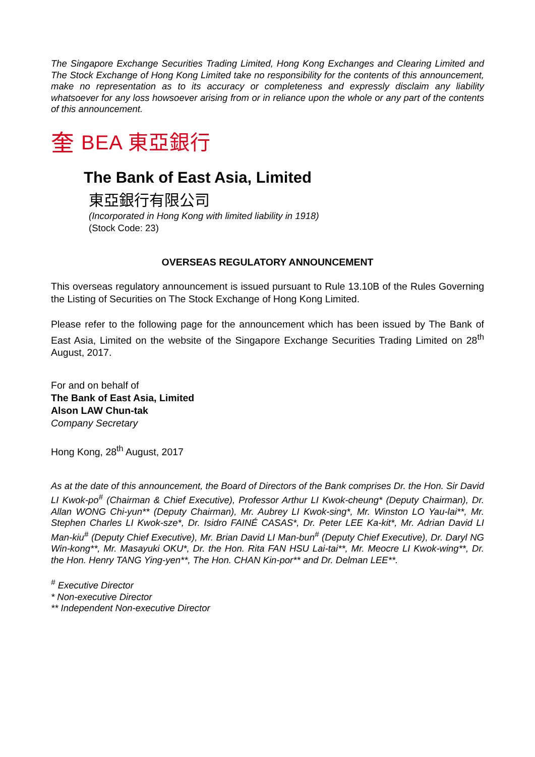The Singapore Exchange Securities Trading Limited, Hong Kong Exchanges and Clearing Limited and The Stock Exchange of Hong Kong Limited take no responsibility for the contents of this announcement, make no representation as to its accuracy or completeness and expressly disclaim any liability whatsoever for any loss howsoever arising from or in reliance upon the whole or any part of the contents of this announcement.
奎 BEA 東亞銀行
The Bank of East Asia, Limited
東亞銀行有限公司
(Incorporated in Hong Kong with limited liability in 1918)
(Stock Code: 23)
OVERSEAS REGULATORY ANNOUNCEMENT
This overseas regulatory announcement is issued pursuant to Rule 13.10B of the Rules Governing the Listing of Securities on The Stock Exchange of Hong Kong Limited.
Please refer to the following page for the announcement which has been issued by The Bank of East Asia, Limited on the website of the Singapore Exchange Securities Trading Limited on 28<sup>th</sup> August, 2017.
For and on behalf of
The Bank of East Asia, Limited
Alson LAW Chun-tak
Company Secretary
Hong Kong, 28<sup>th</sup> August, 2017
As at the date of this announcement, the Board of Directors of the Bank comprises Dr. the Hon. Sir David LI Kwok-po<sup>#</sup> (Chairman & Chief Executive), Professor Arthur LI Kwok-cheung* (Deputy Chairman), Dr. Allan WONG Chi-yun** (Deputy Chairman), Mr. Aubrey LI Kwok-sing*, Mr. Winston LO Yau-lai**, Mr. Stephen Charles LI Kwok-sze*, Dr. Isidro FAINÉ CASAS*, Dr. Peter LEE Ka-kit*, Mr. Adrian David LI Man-kiu<sup>#</sup> (Deputy Chief Executive), Mr. Brian David LI Man-bun<sup>#</sup> (Deputy Chief Executive), Dr. Daryl NG Win-kong**, Mr. Masayuki OKU*, Dr. the Hon. Rita FAN HSU Lai-tai**, Mr. Meocre LI Kwok-wing**, Dr. the Hon. Henry TANG Ying-yen**, The Hon. CHAN Kin-por** and Dr. Delman LEE**.
<sup>#</sup> Executive Director
* Non-executive Director
** Independent Non-executive Director